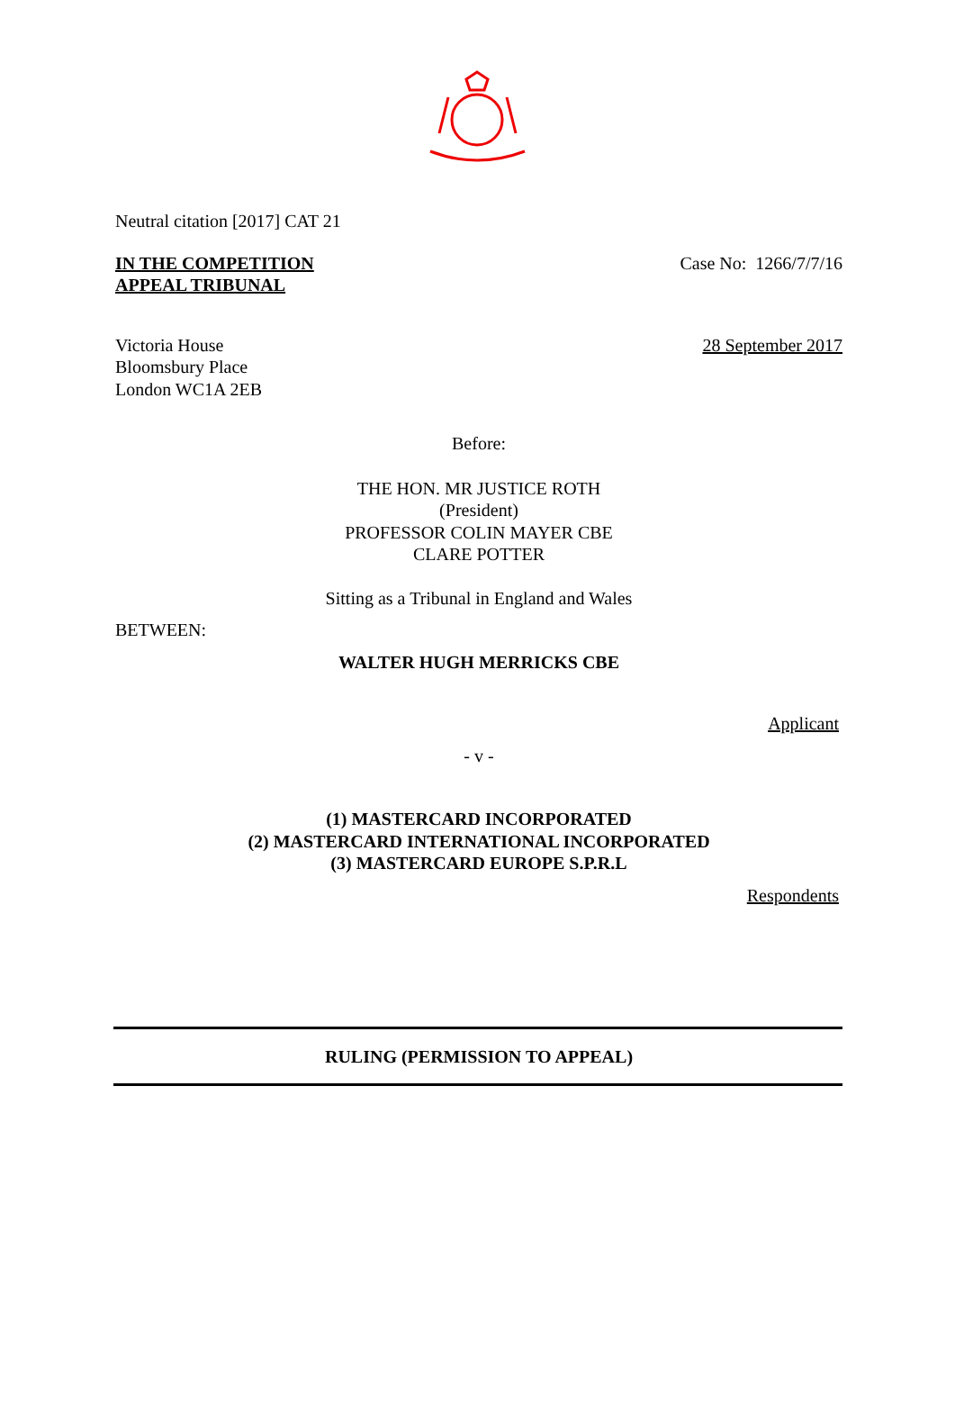Neutral citation [2017] CAT 21
IN THE COMPETITION
APPEAL TRIBUNAL
Case No: 1266/7/7/16
Victoria House
Bloomsbury Place
London WC1A 2EB
28 September 2017
Before:
THE HON. MR JUSTICE ROTH
(President)
PROFESSOR COLIN MAYER CBE
CLARE POTTER
Sitting as a Tribunal in England and Wales
BETWEEN:
WALTER HUGH MERRICKS CBE
Applicant
- v -
(1) MASTERCARD INCORPORATED
(2) MASTERCARD INTERNATIONAL INCORPORATED
(3) MASTERCARD EUROPE S.P.R.L
Respondents
RULING (PERMISSION TO APPEAL)